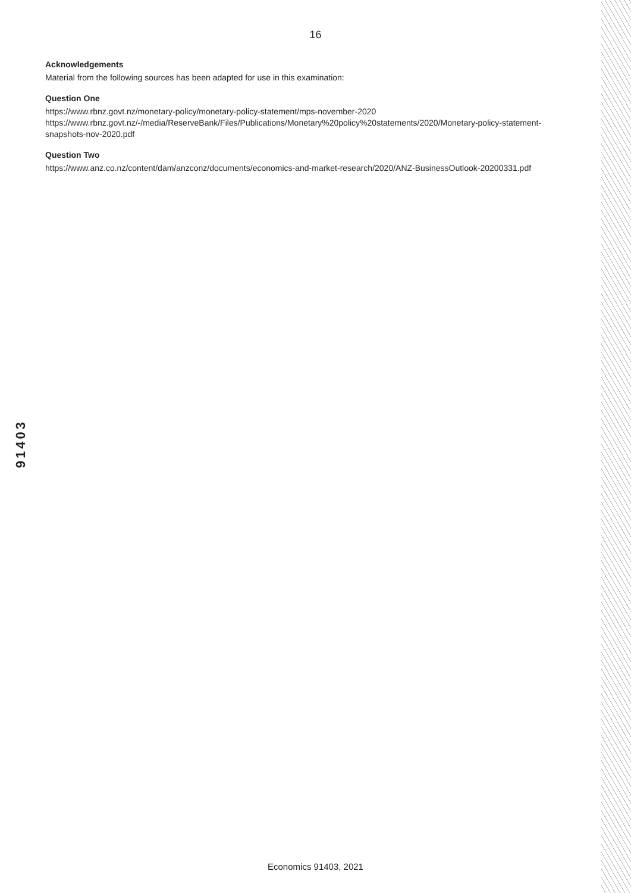16
Acknowledgements
Material from the following sources has been adapted for use in this examination:
Question One
https://www.rbnz.govt.nz/monetary-policy/monetary-policy-statement/mps-november-2020
https://www.rbnz.govt.nz/-/media/ReserveBank/Files/Publications/Monetary%20policy%20statements/2020/Monetary-policy-statement-snapshots-nov-2020.pdf
Question Two
https://www.anz.co.nz/content/dam/anzconz/documents/economics-and-market-research/2020/ANZ-BusinessOutlook-20200331.pdf
91403
Economics 91403, 2021